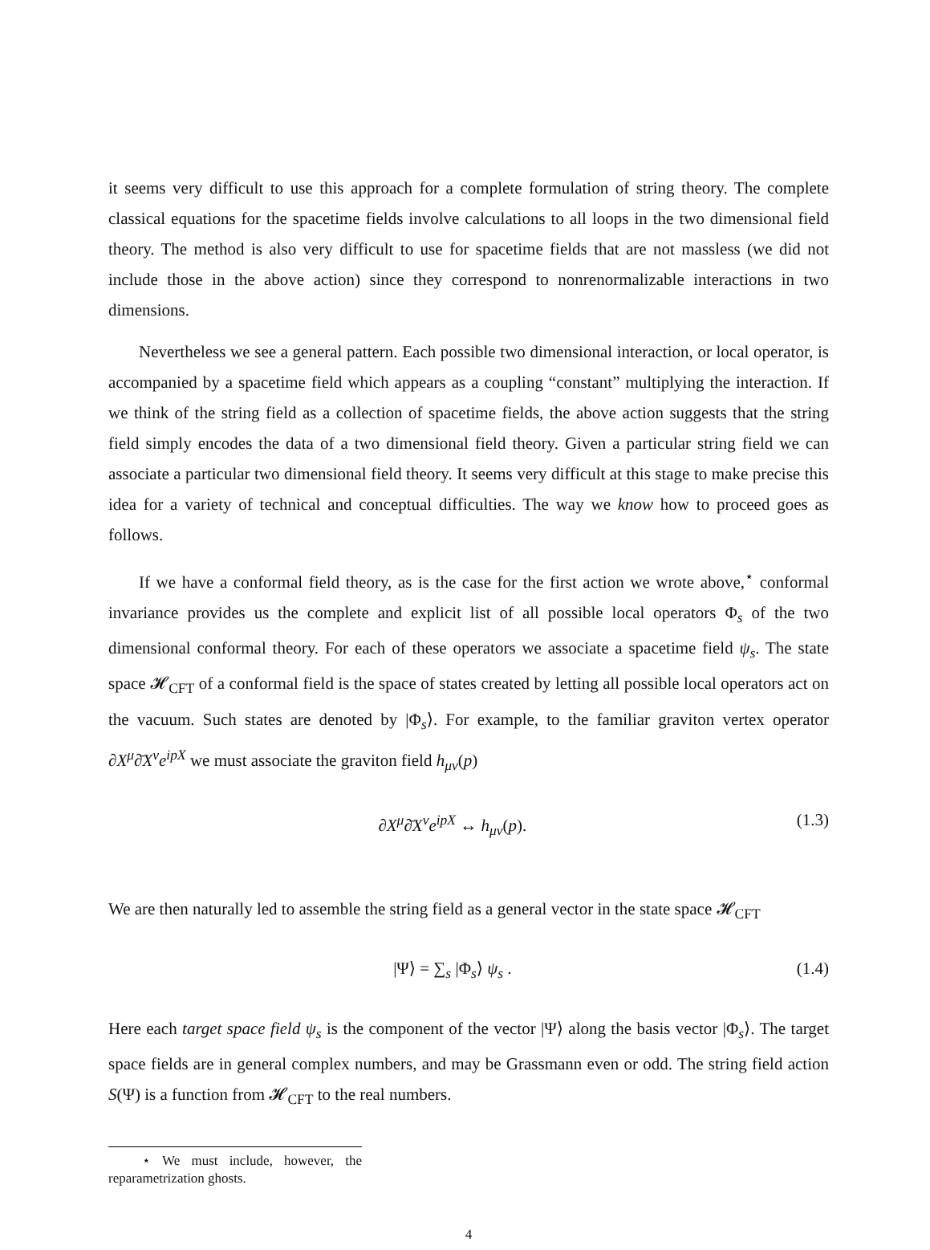it seems very difficult to use this approach for a complete formulation of string theory. The complete classical equations for the spacetime fields involve calculations to all loops in the two dimensional field theory. The method is also very difficult to use for spacetime fields that are not massless (we did not include those in the above action) since they correspond to nonrenormalizable interactions in two dimensions.
Nevertheless we see a general pattern. Each possible two dimensional interaction, or local operator, is accompanied by a spacetime field which appears as a coupling “constant” multiplying the interaction. If we think of the string field as a collection of spacetime fields, the above action suggests that the string field simply encodes the data of a two dimensional field theory. Given a particular string field we can associate a particular two dimensional field theory. It seems very difficult at this stage to make precise this idea for a variety of technical and conceptual difficulties. The way we know how to proceed goes as follows.
If we have a conformal field theory, as is the case for the first action we wrote above,<sup>⋆</sup> conformal invariance provides us the complete and explicit list of all possible local operators Φ<sub>s</sub> of the two dimensional conformal theory. For each of these operators we associate a spacetime field ψ<sub>s</sub>. The state space 𝓗<sub>CFT</sub> of a conformal field is the space of states created by letting all possible local operators act on the vacuum. Such states are denoted by |Φ<sub>s</sub>⟩. For example, to the familiar graviton vertex operator ∂X<sup>μ</sup>∂̄X<sup>ν</sup>e<sup>ipX</sup> we must associate the graviton field h<sub>μν</sub>(p)
∂X<sup>μ</sup>∂̄X<sup>ν</sup>e<sup>ipX</sup> ↔ h<sub>μν</sub>(p). (1.3)
We are then naturally led to assemble the string field as a general vector in the state space 𝓗<sub>CFT</sub>
|Ψ⟩ = ∑<sub>s</sub> |Φ<sub>s</sub>⟩ ψ<sub>s</sub> . (1.4)
Here each target space field ψ<sub>s</sub> is the component of the vector |Ψ⟩ along the basis vector |Φ<sub>s</sub>⟩. The target space fields are in general complex numbers, and may be Grassmann even or odd. The string field action S(Ψ) is a function from 𝓗<sub>CFT</sub> to the real numbers.
⋆ We must include, however, the reparametrization ghosts.
4